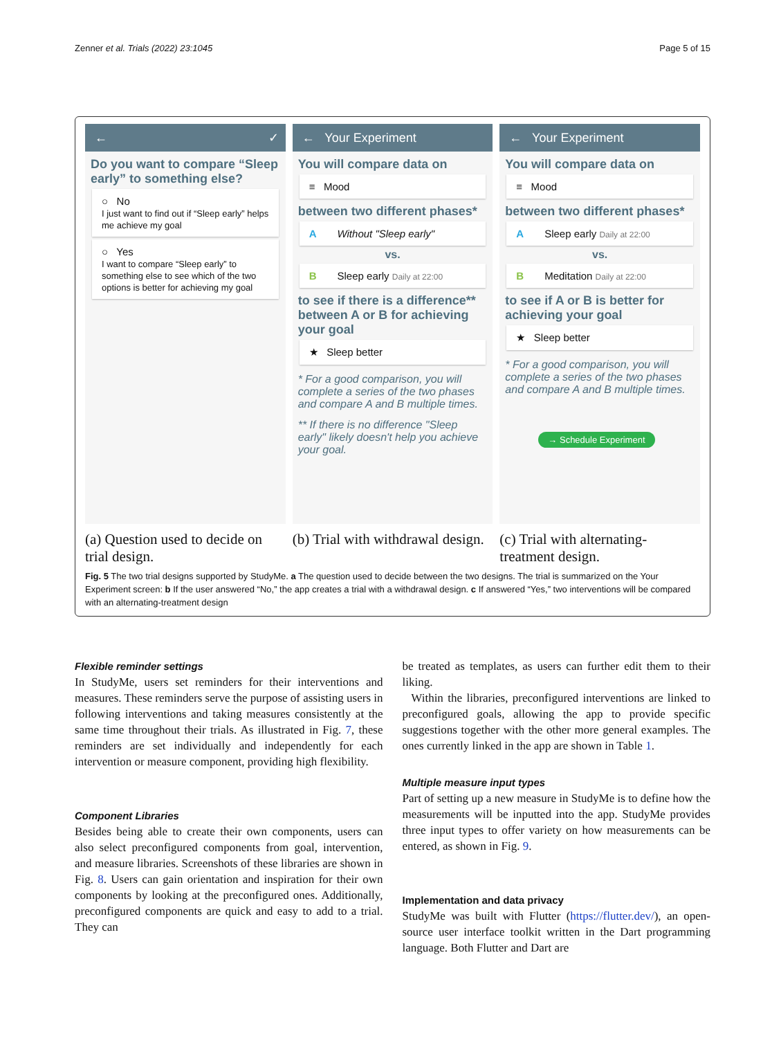Zenner et al. Trials (2022) 23:1045 Page 5 of 15
← ✓
Do you want to compare “Sleep early” to something else?
○ No
I just want to find out if “Sleep early” helps me achieve my goal
○ Yes
I want to compare “Sleep early” to something else to see which of the two options is better for achieving my goal
← Your Experiment
You will compare data on
≡ Mood
between two different phases*
A Without "Sleep early"
vs.
B Sleep early Daily at 22:00
to see if there is a difference** between A or B for achieving your goal
★ Sleep better
* For a good comparison, you will complete a series of the two phases and compare A and B multiple times.
** If there is no difference "Sleep early" likely doesn't help you achieve your goal.
← Your Experiment
You will compare data on
≡ Mood
between two different phases*
A Sleep early Daily at 22:00
vs.
B Meditation Daily at 22:00
to see if A or B is better for achieving your goal
★ Sleep better
* For a good comparison, you will complete a series of the two phases and compare A and B multiple times.
→ Schedule Experiment
(a) Question used to decide on trial design.
(b) Trial with withdrawal design.
(c) Trial with alternating-treatment design.
Fig. 5 The two trial designs supported by StudyMe. a The question used to decide between the two designs. The trial is summarized on the Your Experiment screen: b If the user answered “No,” the app creates a trial with a withdrawal design. c If answered “Yes,” two interventions will be compared with an alternating-treatment design
Flexible reminder settings
In StudyMe, users set reminders for their interventions and measures. These reminders serve the purpose of assisting users in following interventions and taking measures consistently at the same time throughout their trials. As illustrated in Fig. 7, these reminders are set individually and independently for each intervention or measure component, providing high flexibility.
Component Libraries
Besides being able to create their own components, users can also select preconfigured components from goal, intervention, and measure libraries. Screenshots of these libraries are shown in Fig. 8. Users can gain orientation and inspiration for their own components by looking at the preconfigured ones. Additionally, preconfigured components are quick and easy to add to a trial. They can
be treated as templates, as users can further edit them to their liking.
Within the libraries, preconfigured interventions are linked to preconfigured goals, allowing the app to provide specific suggestions together with the other more general examples. The ones currently linked in the app are shown in Table 1.
Multiple measure input types
Part of setting up a new measure in StudyMe is to define how the measurements will be inputted into the app. StudyMe provides three input types to offer variety on how measurements can be entered, as shown in Fig. 9.
Implementation and data privacy
StudyMe was built with Flutter (https://flutter.dev/), an open-source user interface toolkit written in the Dart programming language. Both Flutter and Dart are